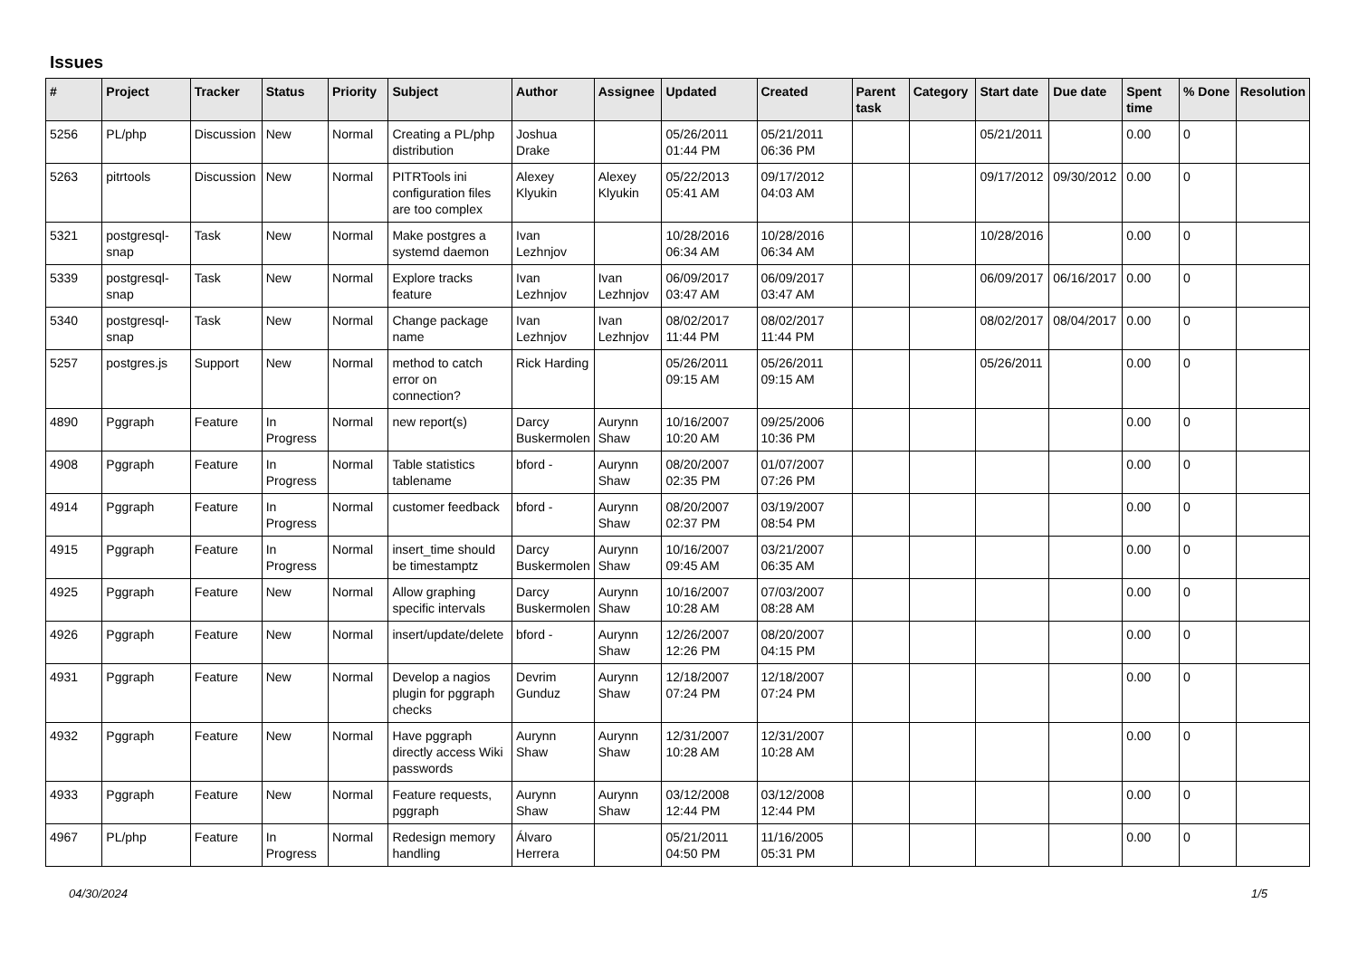Issues
| # | Project | Tracker | Status | Priority | Subject | Author | Assignee | Updated | Created | Parent task | Category | Start date | Due date | Spent time | % Done | Resolution |
| --- | --- | --- | --- | --- | --- | --- | --- | --- | --- | --- | --- | --- | --- | --- | --- | --- |
| 5256 | PL/php | Discussion | New | Normal | Creating a PL/php distribution | Joshua Drake | | 05/26/2011 01:44 PM | 05/21/2011 06:36 PM | | | 05/21/2011 | | 0.00 | 0 | |
| 5263 | pitrtools | Discussion | New | Normal | PITRTools ini configuration files are too complex | Alexey Klyukin | Alexey Klyukin | 05/22/2013 05:41 AM | 09/17/2012 04:03 AM | | | 09/17/2012 | 09/30/2012 | 0.00 | 0 | |
| 5321 | postgresql-snap | Task | New | Normal | Make postgres a systemd daemon | Ivan Lezhnjov | | 10/28/2016 06:34 AM | 10/28/2016 06:34 AM | | | 10/28/2016 | | 0.00 | 0 | |
| 5339 | postgresql-snap | Task | New | Normal | Explore tracks feature | Ivan Lezhnjov | Ivan Lezhnjov | 06/09/2017 03:47 AM | 06/09/2017 03:47 AM | | | 06/09/2017 | 06/16/2017 | 0.00 | 0 | |
| 5340 | postgresql-snap | Task | New | Normal | Change package name | Ivan Lezhnjov | Ivan Lezhnjov | 08/02/2017 11:44 PM | 08/02/2017 11:44 PM | | | 08/02/2017 | 08/04/2017 | 0.00 | 0 | |
| 5257 | postgres.js | Support | New | Normal | method to catch error on connection? | Rick Harding | | 05/26/2011 09:15 AM | 05/26/2011 09:15 AM | | | 05/26/2011 | | 0.00 | 0 | |
| 4890 | Pggraph | Feature | In Progress | Normal | new report(s) | Darcy Buskermolen | Aurynn Shaw | 10/16/2007 10:20 AM | 09/25/2006 10:36 PM | | | | | 0.00 | 0 | |
| 4908 | Pggraph | Feature | In Progress | Normal | Table statistics tablename | bford - | Aurynn Shaw | 08/20/2007 02:35 PM | 01/07/2007 07:26 PM | | | | | 0.00 | 0 | |
| 4914 | Pggraph | Feature | In Progress | Normal | customer feedback | bford - | Aurynn Shaw | 08/20/2007 02:37 PM | 03/19/2007 08:54 PM | | | | | 0.00 | 0 | |
| 4915 | Pggraph | Feature | In Progress | Normal | insert_time should be timestamptz | Darcy Buskermolen | Aurynn Shaw | 10/16/2007 09:45 AM | 03/21/2007 06:35 AM | | | | | 0.00 | 0 | |
| 4925 | Pggraph | Feature | New | Normal | Allow graphing specific intervals | Darcy Buskermolen | Aurynn Shaw | 10/16/2007 10:28 AM | 07/03/2007 08:28 AM | | | | | 0.00 | 0 | |
| 4926 | Pggraph | Feature | New | Normal | insert/update/delete | bford - | Aurynn Shaw | 12/26/2007 12:26 PM | 08/20/2007 04:15 PM | | | | | 0.00 | 0 | |
| 4931 | Pggraph | Feature | New | Normal | Develop a nagios plugin for pggraph checks | Devrim Gunduz | Aurynn Shaw | 12/18/2007 07:24 PM | 12/18/2007 07:24 PM | | | | | 0.00 | 0 | |
| 4932 | Pggraph | Feature | New | Normal | Have pggraph directly access Wiki passwords | Aurynn Shaw | Aurynn Shaw | 12/31/2007 10:28 AM | 12/31/2007 10:28 AM | | | | | 0.00 | 0 | |
| 4933 | Pggraph | Feature | New | Normal | Feature requests, pggraph | Aurynn Shaw | Aurynn Shaw | 03/12/2008 12:44 PM | 03/12/2008 12:44 PM | | | | | 0.00 | 0 | |
| 4967 | PL/php | Feature | In Progress | Normal | Redesign memory handling | Álvaro Herrera | | 05/21/2011 04:50 PM | 11/16/2005 05:31 PM | | | | | 0.00 | 0 | |
04/30/2024 1/5